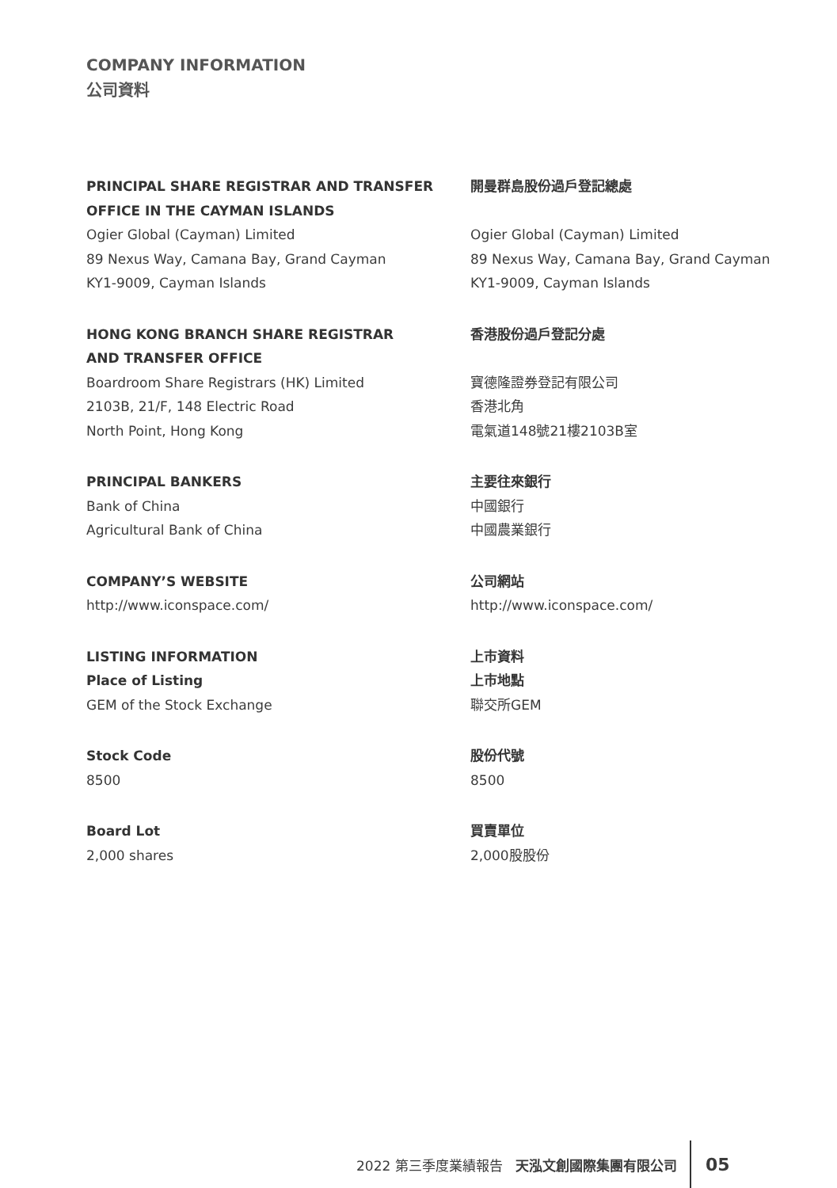COMPANY INFORMATION
公司資料
PRINCIPAL SHARE REGISTRAR AND TRANSFER
OFFICE IN THE CAYMAN ISLANDS
Ogier Global (Cayman) Limited
89 Nexus Way, Camana Bay, Grand Cayman
KY1-9009, Cayman Islands
HONG KONG BRANCH SHARE REGISTRAR
AND TRANSFER OFFICE
Boardroom Share Registrars (HK) Limited
2103B, 21/F, 148 Electric Road
North Point, Hong Kong
PRINCIPAL BANKERS
Bank of China
Agricultural Bank of China
COMPANY’S WEBSITE
http://www.iconspace.com/
LISTING INFORMATION
Place of Listing
GEM of the Stock Exchange
Stock Code
8500
Board Lot
2,000 shares
開曼群島股份過戶登記總處
Ogier Global (Cayman) Limited
89 Nexus Way, Camana Bay, Grand Cayman
KY1-9009, Cayman Islands
香港股份過戶登記分處
寶德隆證券登記有限公司
香港北角
電氣道148號21樓2103B室
主要往來銀行
中國銀行
中國農業銀行
公司網站
http://www.iconspace.com/
上市資料
上市地點
聯交所GEM
股份代號
8500
買賣單位
2,000股股份
2022 第三季度業績報告 天泓文創國際集團有限公司 05